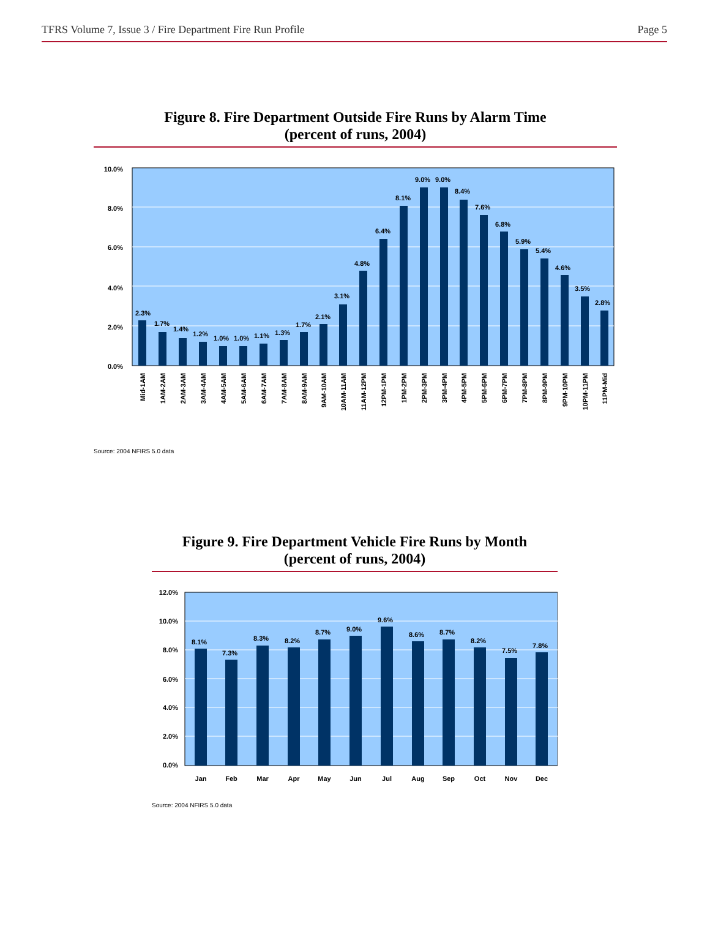TFRS Volume 7, Issue 3 / Fire Department Fire Run Profile Page 5
Figure 8. Fire Department Outside Fire Runs by Alarm Time
(percent of runs, 2004)
10.0%
8.0%
6.0%
4.0%
2.0%
0.0%
2.3%
1.7%
1.4%
1.2%
1.0%
1.0%
1.1%
1.3%
1.7%
2.1%
3.1%
4.8%
6.4%
8.1%
9.0%
9.0%
8.4%
7.6%
6.8%
5.9%
5.4%
4.6%
3.5%
2.8%
Mid-1AM
1AM-2AM
2AM-3AM
3AM-4AM
4AM-5AM
5AM-6AM
6AM-7AM
7AM-8AM
8AM-9AM
9AM-10AM
10AM-11AM
11AM-12PM
12PM-1PM
1PM-2PM
2PM-3PM
3PM-4PM
4PM-5PM
5PM-6PM
6PM-7PM
7PM-8PM
8PM-9PM
9PM-10PM
10PM-11PM
11PM-Mid
Source: 2004 NFIRS 5.0 data
Figure 9. Fire Department Vehicle Fire Runs by Month
(percent of runs, 2004)
12.0%
10.0%
8.0%
6.0%
4.0%
2.0%
0.0%
8.1%
7.3%
8.3%
8.2%
8.7%
9.0%
9.6%
8.6%
8.7%
8.2%
7.5%
7.8%
Jan
Feb
Mar
Apr
May
Jun
Jul
Aug
Sep
Oct
Nov
Dec
Source: 2004 NFIRS 5.0 data